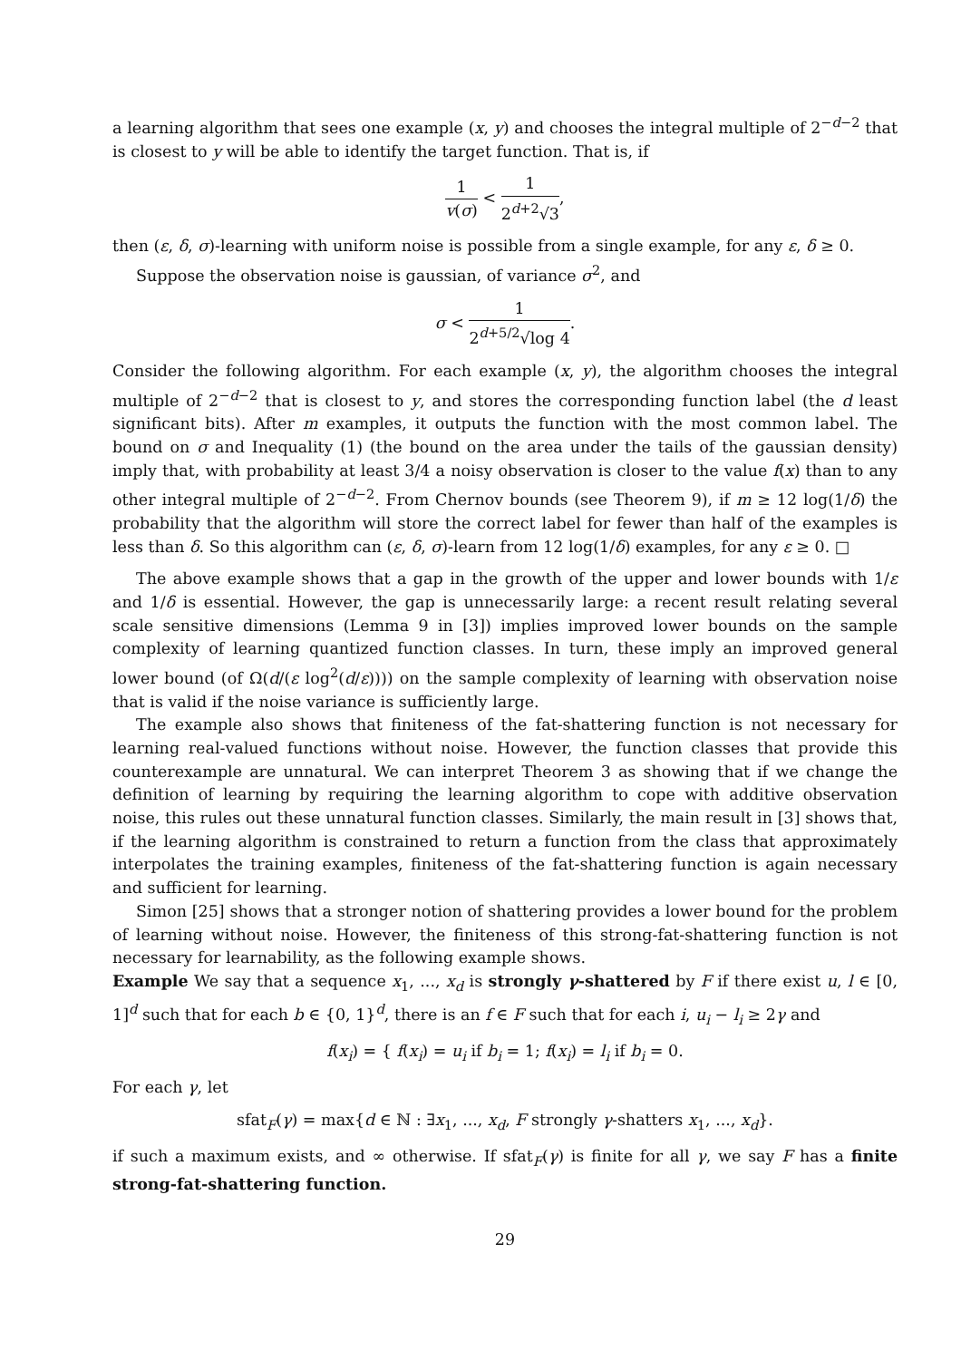a learning algorithm that sees one example (x, y) and chooses the integral multiple of 2<sup>−d−2</sup> that is closest to y will be able to identify the target function. That is, if
1 v(σ) < 1 2<sup>d+2</sup>√3,
then (ε, δ, σ)-learning with uniform noise is possible from a single example, for any ε, δ ≥ 0.
Suppose the observation noise is gaussian, of variance σ<sup>2</sup>, and
σ < 1 2<sup>d+5/2</sup>√log 4.
Consider the following algorithm. For each example (x, y), the algorithm chooses the integral multiple of 2<sup>−d−2</sup> that is closest to y, and stores the corresponding function label (the d least significant bits). After m examples, it outputs the function with the most common label. The bound on σ and Inequality (1) (the bound on the area under the tails of the gaussian density) imply that, with probability at least 3/4 a noisy observation is closer to the value f(x) than to any other integral multiple of 2<sup>−d−2</sup>. From Chernov bounds (see Theorem 9), if m ≥ 12 log(1/δ) the probability that the algorithm will store the correct label for fewer than half of the examples is less than δ. So this algorithm can (ε, δ, σ)-learn from 12 log(1/δ) examples, for any ε ≥ 0. □
The above example shows that a gap in the growth of the upper and lower bounds with 1/ε and 1/δ is essential. However, the gap is unnecessarily large: a recent result relating several scale sensitive dimensions (Lemma 9 in [3]) implies improved lower bounds on the sample complexity of learning quantized function classes. In turn, these imply an improved general lower bound (of Ω(d/(ε log<sup>2</sup>(d/ε)))) on the sample complexity of learning with observation noise that is valid if the noise variance is sufficiently large.
The example also shows that finiteness of the fat-shattering function is not necessary for learning real-valued functions without noise. However, the function classes that provide this counterexample are unnatural. We can interpret Theorem 3 as showing that if we change the definition of learning by requiring the learning algorithm to cope with additive observation noise, this rules out these unnatural function classes. Similarly, the main result in [3] shows that, if the learning algorithm is constrained to return a function from the class that approximately interpolates the training examples, finiteness of the fat-shattering function is again necessary and sufficient for learning.
Simon [25] shows that a stronger notion of shattering provides a lower bound for the problem of learning without noise. However, the finiteness of this strong-fat-shattering function is not necessary for learnability, as the following example shows.
Example We say that a sequence x<sub>1</sub>, ..., x<sub>d</sub> is strongly γ-shattered by F if there exist u, l ∈ [0, 1]<sup>d</sup> such that for each b ∈ {0, 1}<sup>d</sup>, there is an f ∈ F such that for each i, u<sub>i</sub> − l<sub>i</sub> ≥ 2γ and
f(x<sub>i</sub>) = { f(x<sub>i</sub>) = u<sub>i</sub> if b<sub>i</sub> = 1; f(x<sub>i</sub>) = l<sub>i</sub> if b<sub>i</sub> = 0.
For each γ, let
sfat<sub>F</sub>(γ) = max{d ∈ ℕ : ∃x<sub>1</sub>, ..., x<sub>d</sub>, F strongly γ-shatters x<sub>1</sub>, ..., x<sub>d</sub>}.
if such a maximum exists, and ∞ otherwise. If sfat<sub>F</sub>(γ) is finite for all γ, we say F has a finite strong-fat-shattering function.
29